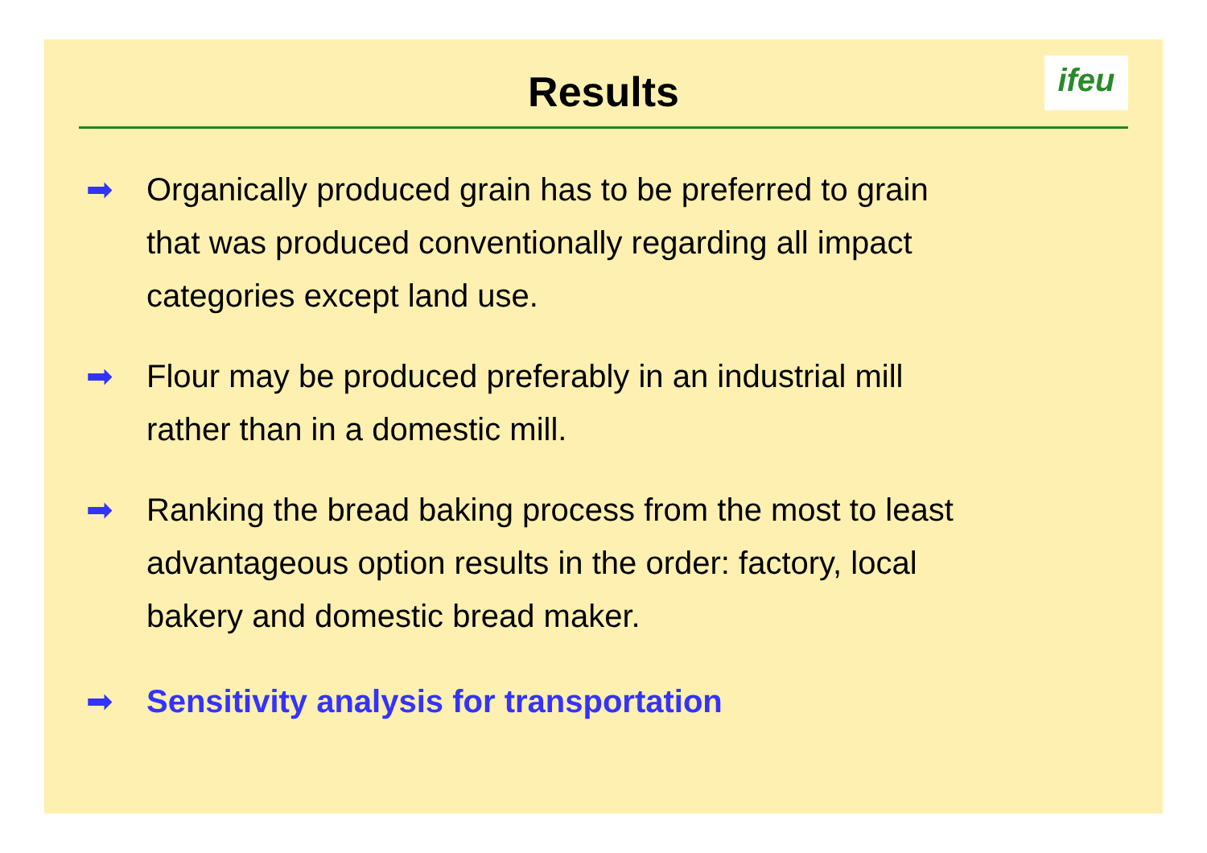Results
ifeu
➡ Organically produced grain has to be preferred to grain
that was produced conventionally regarding all impact
categories except land use.
➡ Flour may be produced preferably in an industrial mill
rather than in a domestic mill.
➡ Ranking the bread baking process from the most to least
advantageous option results in the order: factory, local
bakery and domestic bread maker.
➡ Sensitivity analysis for transportation